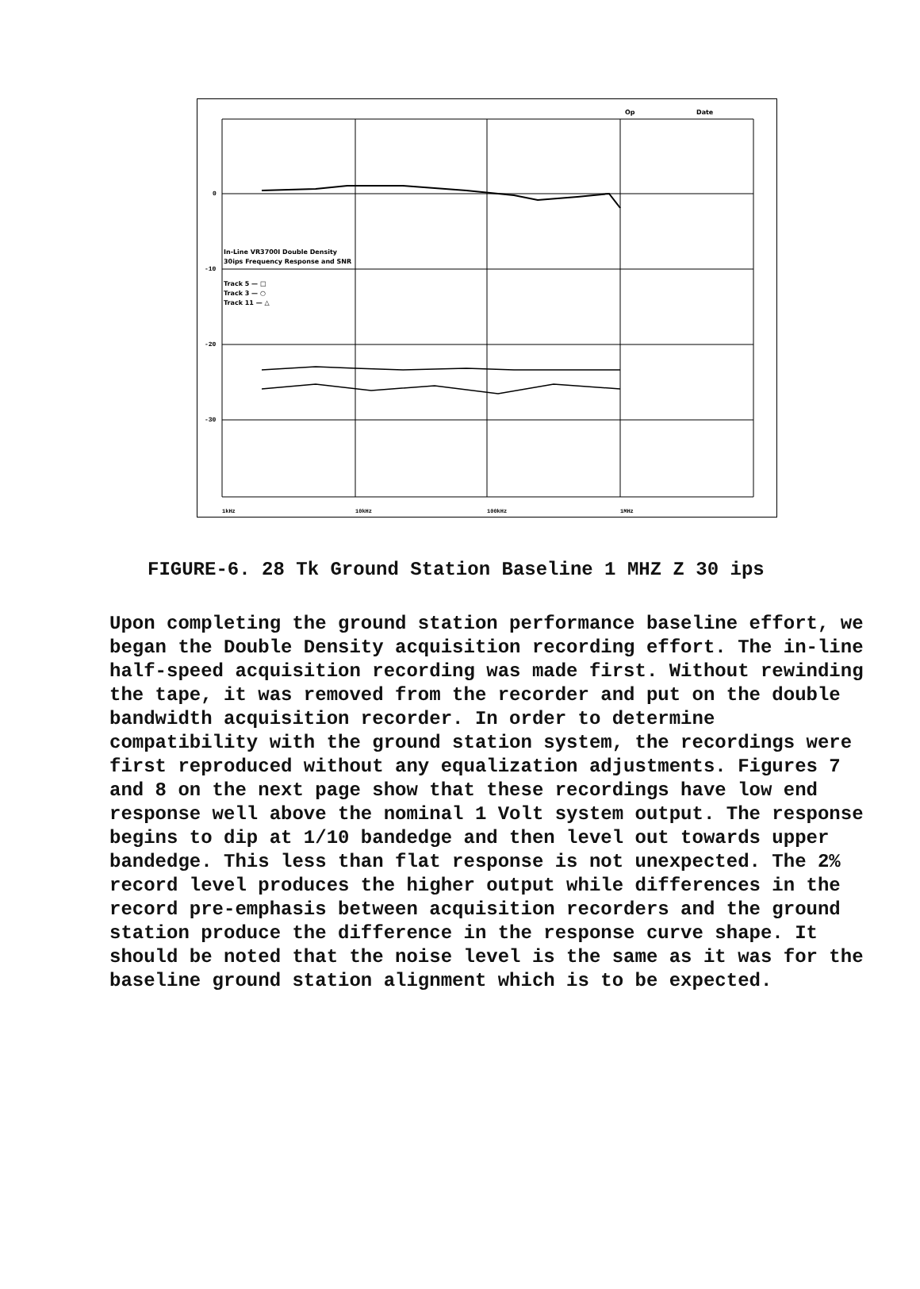Op
Date
In-Line VR3700I Double Density
30ips Frequency Response and SNR
Track 5 — □
Track 3 — ○
Track 11 — △
0
-10
-20
-30
1kHz
10kHz
100kHz
1MHz
FIGURE-6. 28 Tk Ground Station Baseline 1 MHZ Z 30 ips
Upon completing the ground station performance baseline effort, we began the Double Density acquisition recording effort. The in-line half-speed acquisition recording was made first. Without rewinding the tape, it was removed from the recorder and put on the double bandwidth acquisition recorder. In order to determine compatibility with the ground station system, the recordings were first reproduced without any equalization adjustments. Figures 7 and 8 on the next page show that these recordings have low end response well above the nominal 1 Volt system output. The response begins to dip at 1/10 bandedge and then level out towards upper bandedge. This less than flat response is not unexpected. The 2% record level produces the higher output while differences in the record pre-emphasis between acquisition recorders and the ground station produce the difference in the response curve shape. It should be noted that the noise level is the same as it was for the baseline ground station alignment which is to be expected.